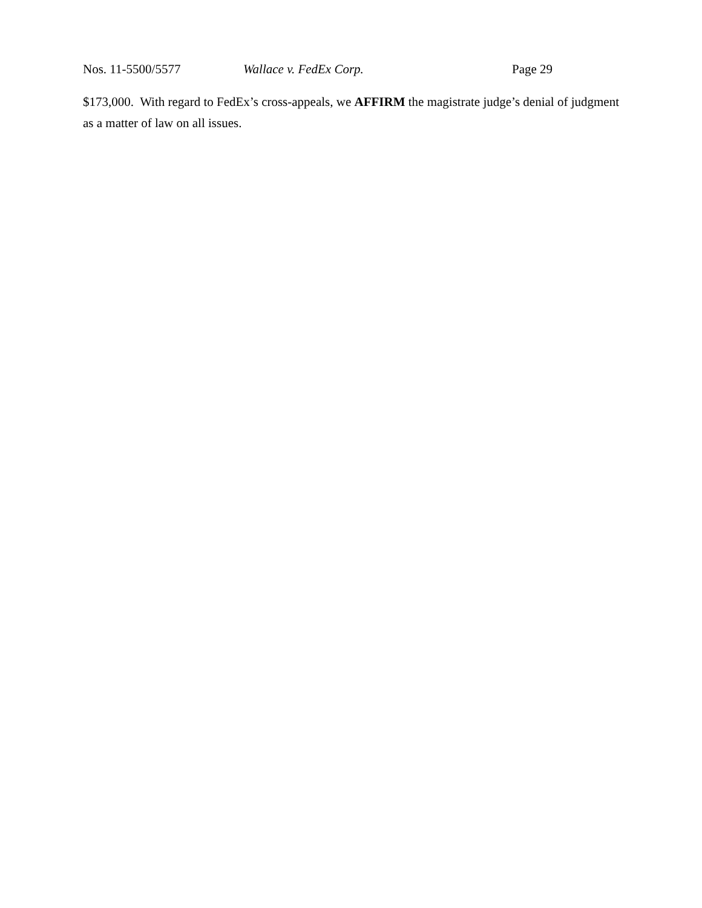Nos. 11-5500/5577 Wallace v. FedEx Corp. Page 29
$173,000. With regard to FedEx’s cross-appeals, we AFFIRM the magistrate judge’s denial of judgment as a matter of law on all issues.